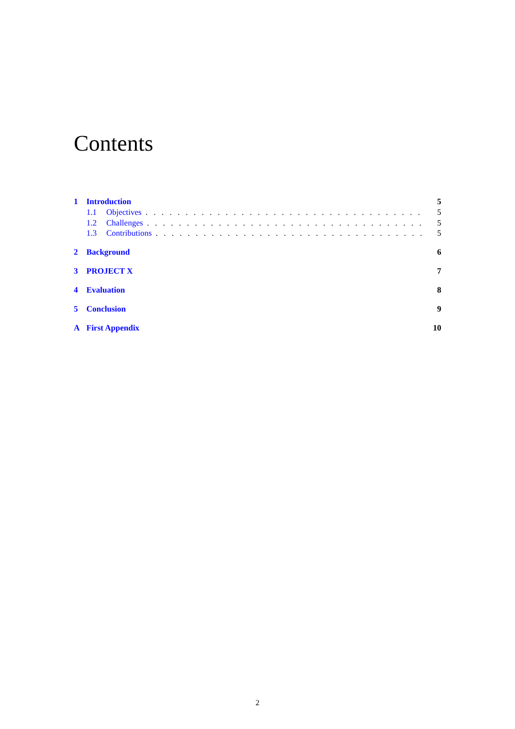Contents
1 Introduction 5
1.1 Objectives 5
1.2 Challenges 5
1.3 Contributions 5
2 Background 6
3 PROJECT X 7
4 Evaluation 8
5 Conclusion 9
A First Appendix 10
2